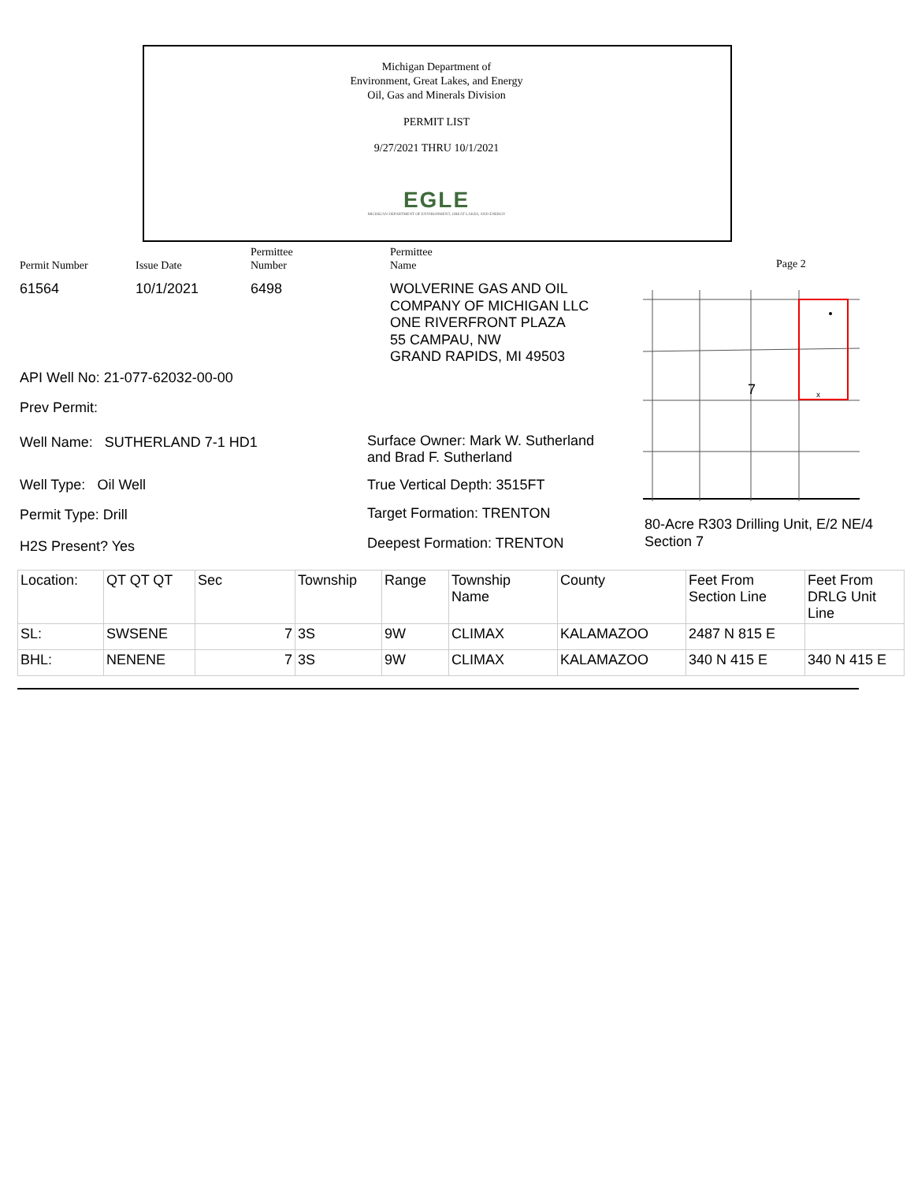Michigan Department of
Environment, Great Lakes, and Energy
Oil, Gas and Minerals Division
PERMIT LIST
9/27/2021 THRU 10/1/2021
EGLE
MICHIGAN DEPARTMENT OF ENVIRONMENT, GREAT LAKES, AND ENERGY
Permit Number Issue Date
Permittee
Number
Permittee
Name
Page 2
61564 10/1/2021 6498
WOLVERINE GAS AND OIL
COMPANY OF MICHIGAN LLC
ONE RIVERFRONT PLAZA
55 CAMPAU, NW
GRAND RAPIDS, MI 49503
API Well No: 21-077-62032-00-00
Prev Permit:
Well Name: SUTHERLAND 7-1 HD1
Surface Owner: Mark W. Sutherland
and Brad F. Sutherland
Well Type: Oil Well True Vertical Depth: 3515FT
Permit Type: Drill Target Formation: TRENTON
H2S Present? Yes Deepest Formation: TRENTON
80-Acre R303 Drilling Unit, E/2 NE/4
Section 7
7
x
| Location: | QT QT QT | Sec | Township | Range | Township Name | County | Feet From Section Line | Feet From DRLG Unit Line |
| SL: | SWSENE | 7 | 3S | 9W | CLIMAX | KALAMAZOO | 2487 N 815 E | |
| BHL: | NENENE | 7 | 3S | 9W | CLIMAX | KALAMAZOO | 340 N 415 E | 340 N 415 E |